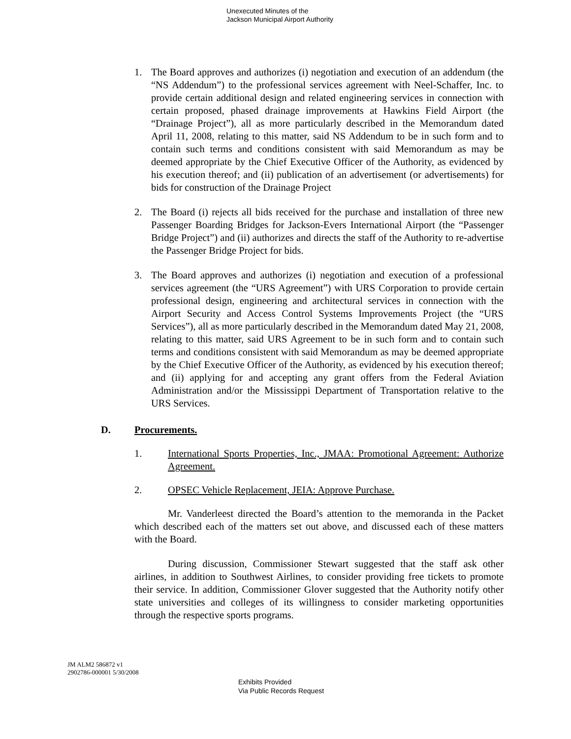Unexecuted Minutes of the
Jackson Municipal Airport Authority
1. The Board approves and authorizes (i) negotiation and execution of an addendum (the “NS Addendum”) to the professional services agreement with Neel-Schaffer, Inc. to provide certain additional design and related engineering services in connection with certain proposed, phased drainage improvements at Hawkins Field Airport (the “Drainage Project”), all as more particularly described in the Memorandum dated April 11, 2008, relating to this matter, said NS Addendum to be in such form and to contain such terms and conditions consistent with said Memorandum as may be deemed appropriate by the Chief Executive Officer of the Authority, as evidenced by his execution thereof; and (ii) publication of an advertisement (or advertisements) for bids for construction of the Drainage Project
2. The Board (i) rejects all bids received for the purchase and installation of three new Passenger Boarding Bridges for Jackson-Evers International Airport (the “Passenger Bridge Project”) and (ii) authorizes and directs the staff of the Authority to re-advertise the Passenger Bridge Project for bids.
3. The Board approves and authorizes (i) negotiation and execution of a professional services agreement (the “URS Agreement”) with URS Corporation to provide certain professional design, engineering and architectural services in connection with the Airport Security and Access Control Systems Improvements Project (the “URS Services”), all as more particularly described in the Memorandum dated May 21, 2008, relating to this matter, said URS Agreement to be in such form and to contain such terms and conditions consistent with said Memorandum as may be deemed appropriate by the Chief Executive Officer of the Authority, as evidenced by his execution thereof; and (ii) applying for and accepting any grant offers from the Federal Aviation Administration and/or the Mississippi Department of Transportation relative to the URS Services.
D. Procurements.
1. International Sports Properties, Inc., JMAA: Promotional Agreement: Authorize Agreement.
2. OPSEC Vehicle Replacement, JEIA: Approve Purchase.
Mr. Vanderleest directed the Board’s attention to the memoranda in the Packet which described each of the matters set out above, and discussed each of these matters with the Board.
During discussion, Commissioner Stewart suggested that the staff ask other airlines, in addition to Southwest Airlines, to consider providing free tickets to promote their service. In addition, Commissioner Glover suggested that the Authority notify other state universities and colleges of its willingness to consider marketing opportunities through the respective sports programs.
JM ALM2 586872 v1
2902786-000001 5/30/2008
Exhibits Provided
Via Public Records Request